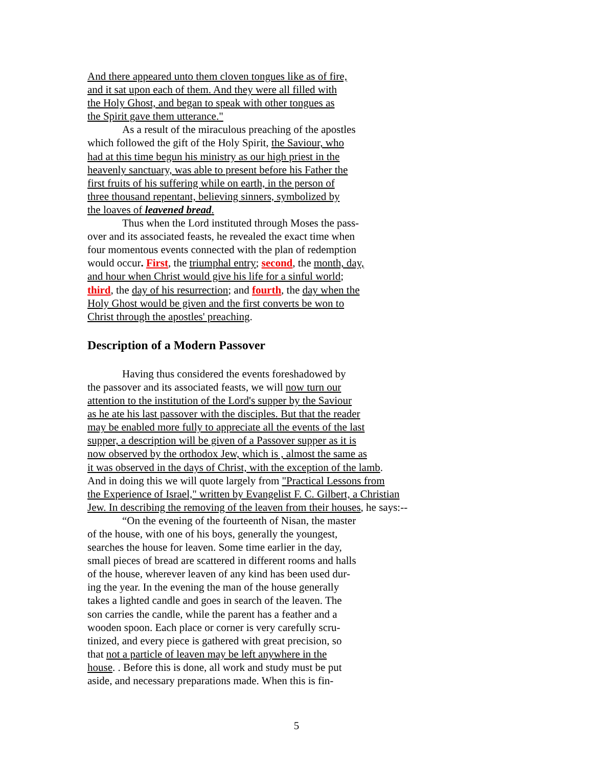And there appeared unto them cloven tongues like as of fire,
and it sat upon each of them. And they were all filled with
the Holy Ghost, and began to speak with other tongues as
the Spirit gave them utterance."
As a result of the miraculous preaching of the apostles
which followed the gift of the Holy Spirit, the Saviour, who
had at this time begun his ministry as our high priest in the
heavenly sanctuary, was able to present before his Father the
first fruits of his suffering while on earth, in the person of
three thousand repentant, believing sinners, symbolized by
the loaves of leavened bread.
Thus when the Lord instituted through Moses the pass-
over and its associated feasts, he revealed the exact time when
four momentous events connected with the plan of redemption
would occur. First, the triumphal entry; second, the month, day,
and hour when Christ would give his life for a sinful world;
third, the day of his resurrection; and fourth, the day when the
Holy Ghost would be given and the first converts be won to
Christ through the apostles' preaching.
Description of a Modern Passover
Having thus considered the events foreshadowed by
the passover and its associated feasts, we will now turn our
attention to the institution of the Lord's supper by the Saviour
as he ate his last passover with the disciples. But that the reader
may be enabled more fully to appreciate all the events of the last
supper, a description will be given of a Passover supper as it is
now observed by the orthodox Jew, which is , almost the same as
it was observed in the days of Christ, with the exception of the lamb.
And in doing this we will quote largely from "Practical Lessons from
the Experience of Israel," written by Evangelist F. C. Gilbert, a Christian
Jew. In describing the removing of the leaven from their houses, he says:--
“On the evening of the fourteenth of Nisan, the master
of the house, with one of his boys, generally the youngest,
searches the house for leaven. Some time earlier in the day,
small pieces of bread are scattered in different rooms and halls
of the house, wherever leaven of any kind has been used dur-
ing the year. In the evening the man of the house generally
takes a lighted candle and goes in search of the leaven. The
son carries the candle, while the parent has a feather and a
wooden spoon. Each place or corner is very carefully scru-
tinized, and every piece is gathered with great precision, so
that not a particle of leaven may be left anywhere in the
house. . Before this is done, all work and study must be put
aside, and necessary preparations made. When this is fin-
5